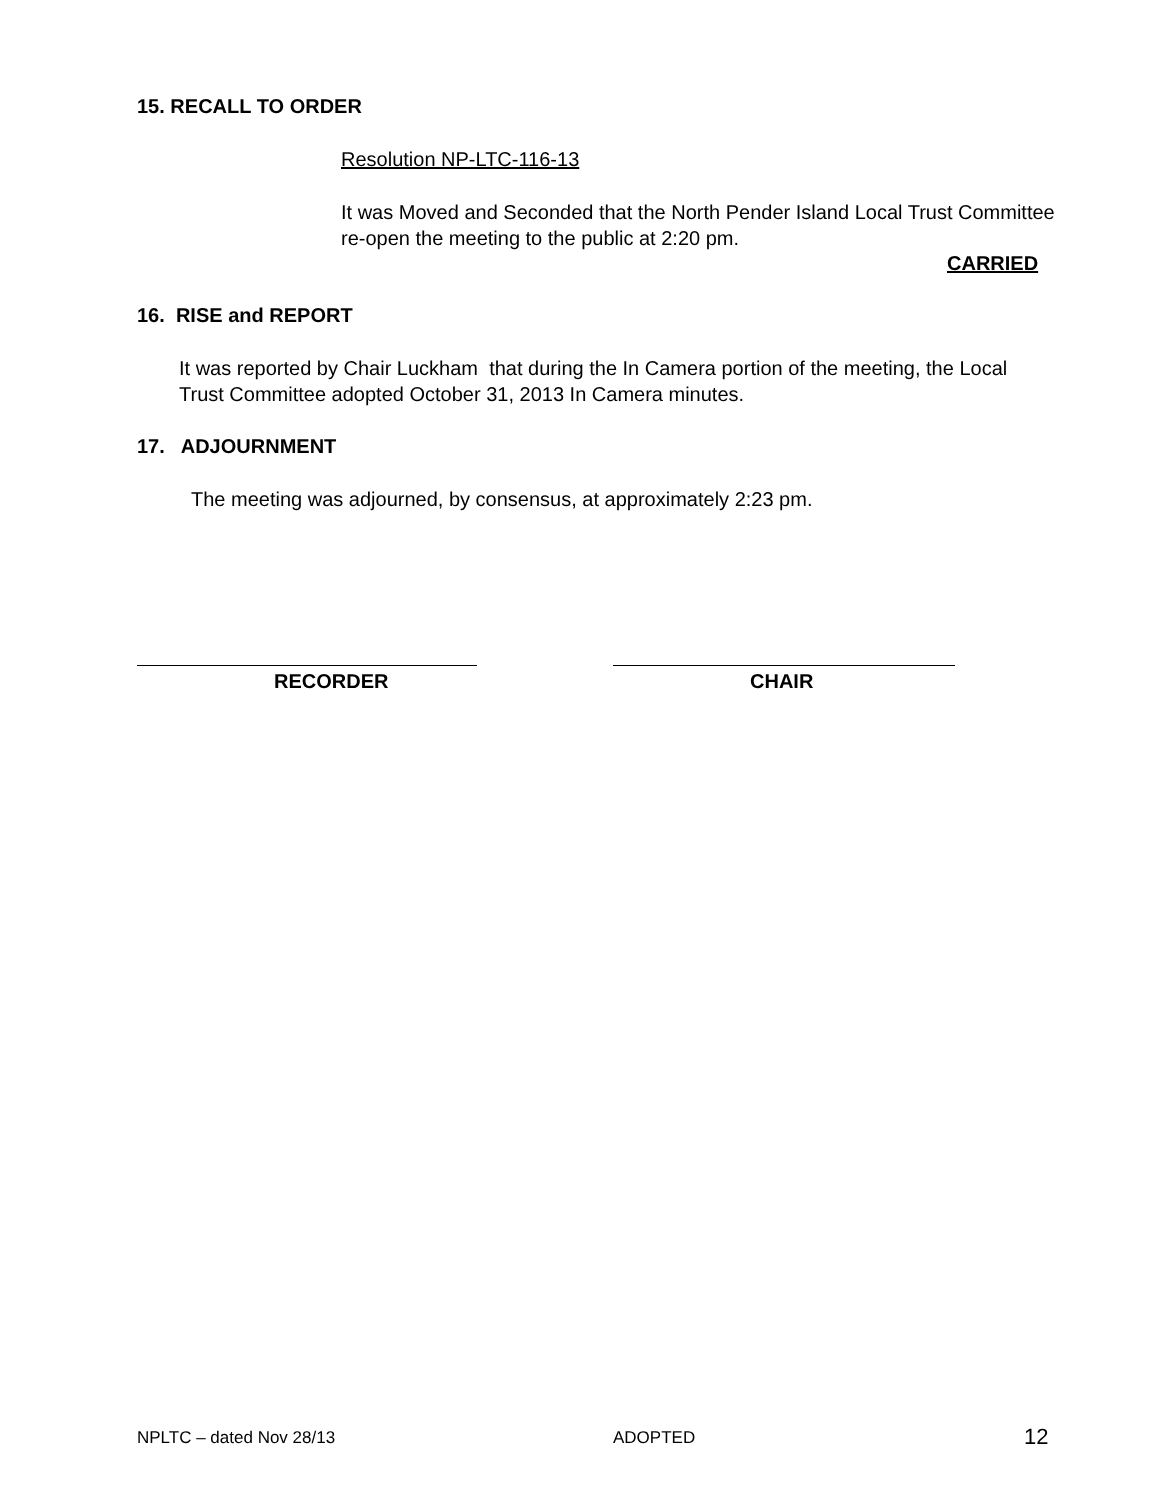15. RECALL TO ORDER
Resolution NP-LTC-116-13
It was Moved and Seconded that the North Pender Island Local Trust Committee re-open the meeting to the public at 2:20 pm.
CARRIED
16. RISE and REPORT
It was reported by Chair Luckham that during the In Camera portion of the meeting, the Local Trust Committee adopted October 31, 2013 In Camera minutes.
17. ADJOURNMENT
The meeting was adjourned, by consensus, at approximately 2:23 pm.
RECORDER CHAIR
NPLTC – dated Nov 28/13 ADOPTED 12